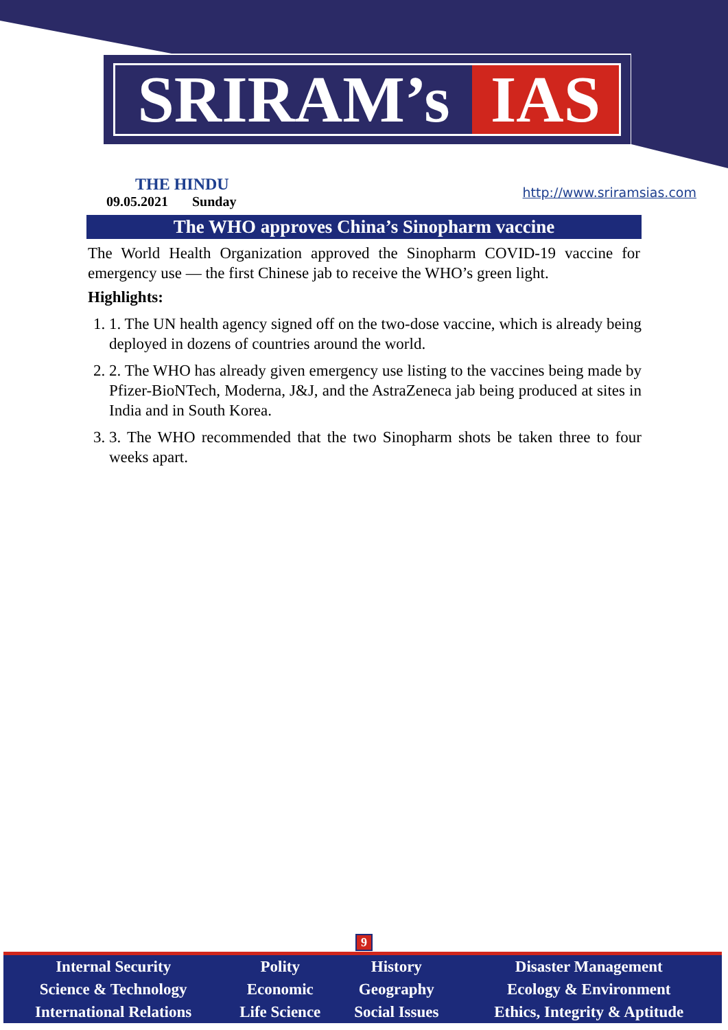SRIRAM’s IAS
THE HINDU
09.05.2021 Sunday
http://www.sriramsias.com
The WHO approves China’s Sinopharm vaccine
The World Health Organization approved the Sinopharm COVID-19 vaccine for emergency use — the first Chinese jab to receive the WHO’s green light.
Highlights:
1. 1. The UN health agency signed off on the two-dose vaccine, which is already being deployed in dozens of countries around the world.
2. 2. The WHO has already given emergency use listing to the vaccines being made by Pfizer-BioNTech, Moderna, J&J, and the AstraZeneca jab being produced at sites in India and in South Korea.
3. 3. The WHO recommended that the two Sinopharm shots be taken three to four weeks apart.
9
| Internal Security | Polity | History | Disaster Management |
| Science & Technology | Economic | Geography | Ecology & Environment |
| International Relations | Life Science | Social Issues | Ethics, Integrity & Aptitude |